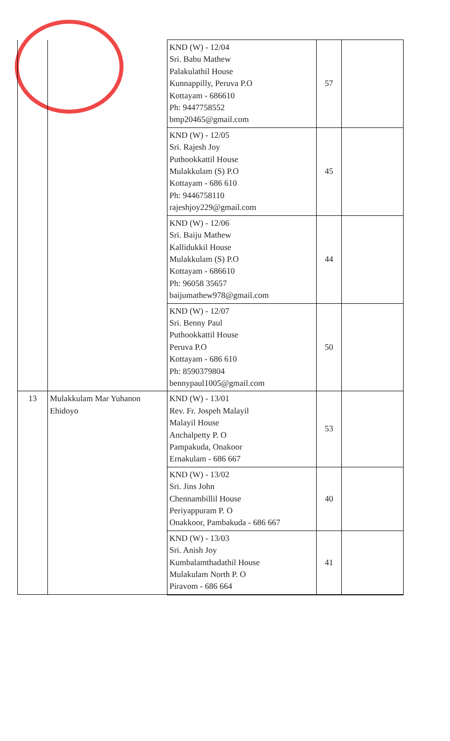| | | KND (W) - 12/04 Sri. Babu Mathew Palakulathil House Kunnappilly, Peruva P.O Kottayam - 686610 Ph: 9447758552 bmp20465@gmail.com | 57 | |
| | | KND (W) - 12/05 Sri. Rajesh Joy Puthookkattil House Mulakkulam (S) P.O Kottayam - 686 610 Ph: 9446758110 rajeshjoy229@gmail.com | 45 | |
| | | KND (W) - 12/06 Sri. Baiju Mathew Kallidukkil House Mulakkulam (S) P.O Kottayam - 686610 Ph: 96058 35657 baijumathew978@gmail.com | 44 | |
| | | KND (W) - 12/07 Sri. Benny Paul Puthookkattil House Peruva P.O Kottayam - 686 610 Ph: 8590379804 bennypaul1005@gmail.com | 50 | |
| 13 | Mulakkulam Mar Yuhanon Ehidoyo | KND (W) - 13/01 Rev. Fr. Jospeh Malayil Malayil House Anchalpetty P. O Pampakuda, Onakoor Ernakulam - 686 667 | 53 | |
| | | KND (W) - 13/02 Sri. Jins John Chennambillil House Periyappuram P. O Onakkoor, Pambakuda - 686 667 | 40 | |
| | | KND (W) - 13/03 Sri. Anish Joy Kumbalamthadathil House Mulakulam North P. O Piravom - 686 664 | 41 | |